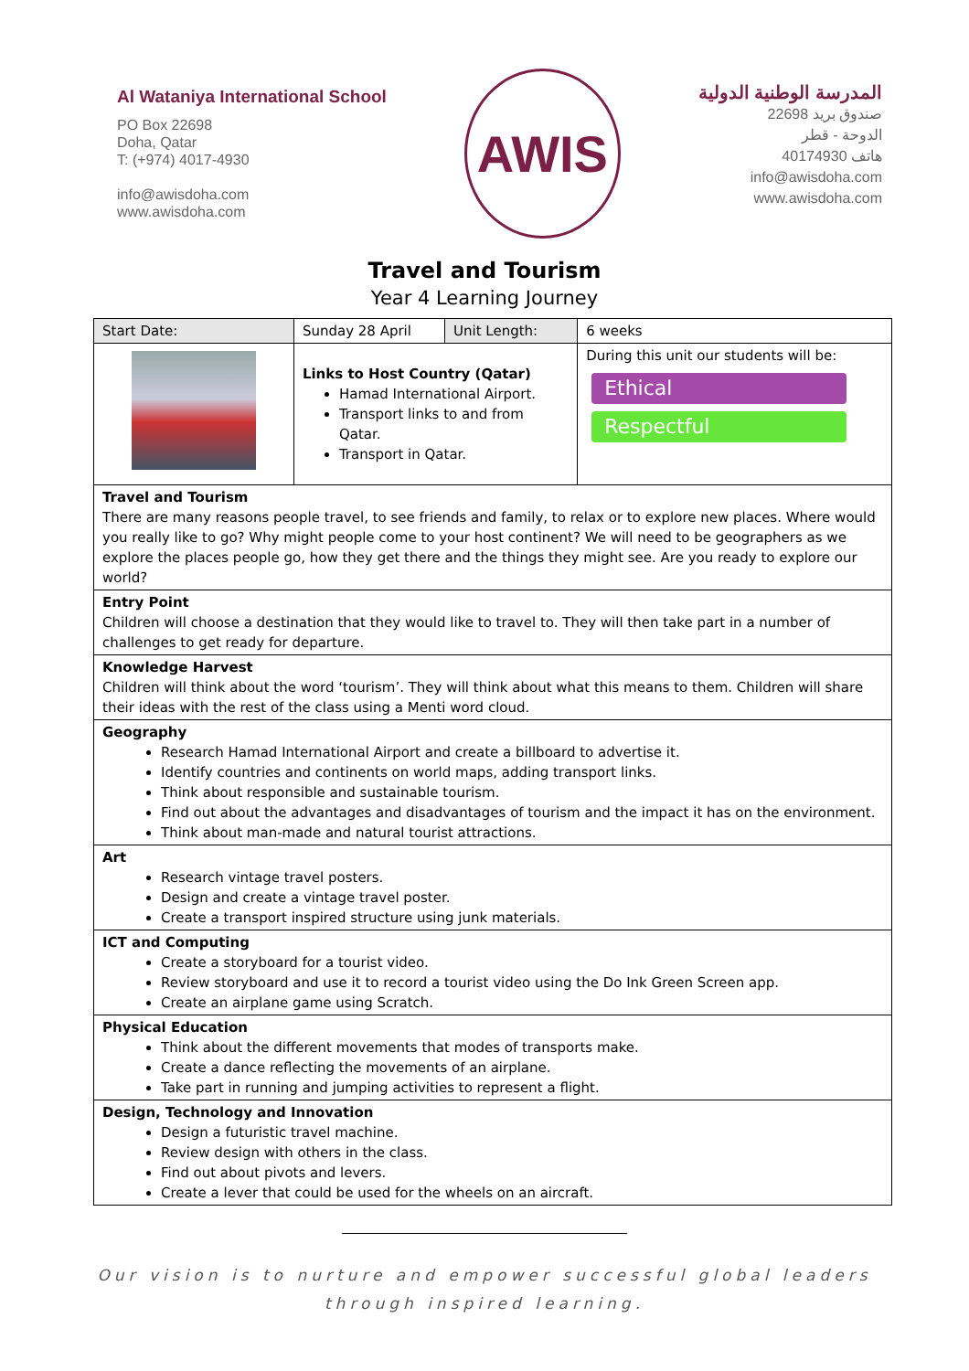Al Wataniya International School
PO Box 22698
Doha, Qatar
T: (+974) 4017-4930
info@awisdoha.com
www.awisdoha.com
AWIS
المدرسة الوطنية الدولية
صندوق بريد 22698
الدوحة - قطر
هاتف 40174930
info@awisdoha.com
www.awisdoha.com
Travel and Tourism
Year 4 Learning Journey
| Start Date: | Sunday 28 April | Unit Length: | 6 weeks |
| | Links to Host Country (Qatar) Hamad International Airport. Transport links to and from Qatar. Transport in Qatar. | | During this unit our students will be: Ethical Respectful |
| Travel and Tourism There are many reasons people travel, to see friends and family, to relax or to explore new places. Where would you really like to go? Why might people come to your host continent? We will need to be geographers as we explore the places people go, how they get there and the things they might see. Are you ready to explore our world? | | | |
| Entry Point Children will choose a destination that they would like to travel to. They will then take part in a number of challenges to get ready for departure. | | | |
| Knowledge Harvest Children will think about the word ‘tourism’. They will think about what this means to them. Children will share their ideas with the rest of the class using a Menti word cloud. | | | |
| Geography Research Hamad International Airport and create a billboard to advertise it. Identify countries and continents on world maps, adding transport links. Think about responsible and sustainable tourism. Find out about the advantages and disadvantages of tourism and the impact it has on the environment. Think about man-made and natural tourist attractions. | | | |
| Art Research vintage travel posters. Design and create a vintage travel poster. Create a transport inspired structure using junk materials. | | | |
| ICT and Computing Create a storyboard for a tourist video. Review storyboard and use it to record a tourist video using the Do Ink Green Screen app. Create an airplane game using Scratch. | | | |
| Physical Education Think about the different movements that modes of transports make. Create a dance reflecting the movements of an airplane. Take part in running and jumping activities to represent a flight. | | | |
| Design, Technology and Innovation Design a futuristic travel machine. Review design with others in the class. Find out about pivots and levers. Create a lever that could be used for the wheels on an aircraft. | | | |
Our vision is to nurture and empower successful global leaders
through inspired learning.